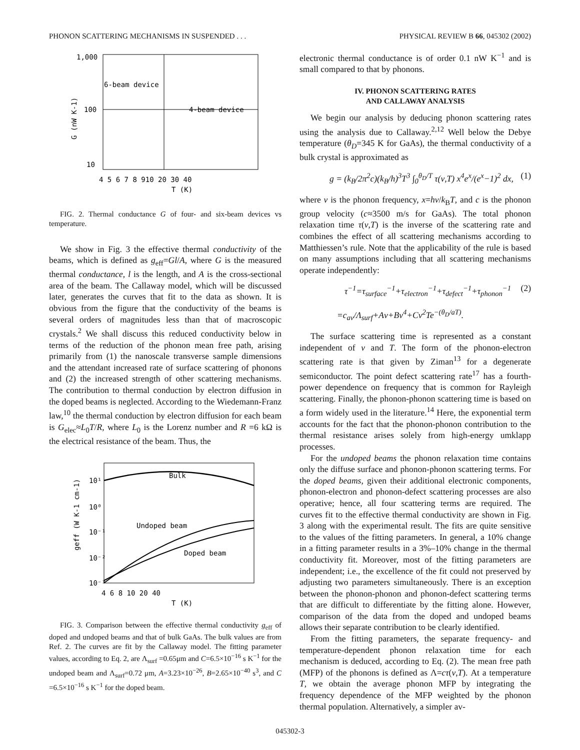PHONON SCATTERING MECHANISMS IN SUSPENDED . . . PHYSICAL REVIEW B 66, 045302 (2002)
1,000
100
10
6-beam device
4-beam device
4 5 6 7 8 910 20 30 40
T (K)
G (nW K-1)
FIG. 2. Thermal conductance G of four- and six-beam devices vs temperature.
We show in Fig. 3 the effective thermal conductivity of the beams, which is defined as g<sub>eff</sub>=Gl/A, where G is the measured thermal conductance, l is the length, and A is the cross-sectional area of the beam. The Callaway model, which will be discussed later, generates the curves that fit to the data as shown. It is obvious from the figure that the conductivity of the beams is several orders of magnitudes less than that of macroscopic crystals.<sup>2</sup> We shall discuss this reduced conductivity below in terms of the reduction of the phonon mean free path, arising primarily from (1) the nanoscale transverse sample dimensions and the attendant increased rate of surface scattering of phonons and (2) the increased strength of other scattering mechanisms. The contribution to thermal conduction by electron diffusion in the doped beams is neglected. According to the Wiedemann-Franz law,<sup>10</sup> the thermal conduction by electron diffusion for each beam is G<sub>elec</sub>≈L<sub>0</sub>T/R, where L<sub>0</sub> is the Lorenz number and R =6 kΩ is the electrical resistance of the beam. Thus, the
Bulk
Undoped beam
Doped beam
10¹
10⁰
10⁻¹
10⁻²
10⁻³
4 6 8 10 20 40
T (K)
geff (W K-1 cm-1)
FIG. 3. Comparison between the effective thermal conductivity g<sub>eff</sub> of doped and undoped beams and that of bulk GaAs. The bulk values are from Ref. 2. The curves are fit by the Callaway model. The fitting parameter values, according to Eq. 2, are Λ<sub>surf</sub> =0.65μm and C=6.5×10<sup>−16</sup> s K<sup>−1</sup> for the undoped beam and Λ<sub>surf</sub>=0.72 μm, A=3.23×10<sup>−26</sup>, B=2.65×10<sup>−40</sup> s<sup>3</sup>, and C =6.5×10<sup>−16</sup> s K<sup>−1</sup> for the doped beam.
electronic thermal conductance is of order 0.1 nW K<sup>−1</sup> and is small compared to that by phonons.
IV. PHONON SCATTERING RATES
AND CALLAWAY ANALYSIS
We begin our analysis by deducing phonon scattering rates using the analysis due to Callaway.<sup>2,12</sup> Well below the Debye temperature (θ<sub>D</sub>=345 K for GaAs), the thermal conductivity of a bulk crystal is approximated as
g = (k<sub>B</sub>/2π<sup>2</sup>c)(k<sub>B</sub>/h)<sup>3</sup>T<sup>3</sup> ∫<sub>0</sub><sup>θ<sub>D</sub>/T</sup> τ(ν,T) x<sup>4</sup>e<sup>x</sup>/(e<sup>x</sup>−1)<sup>2</sup> dx, (1)
where ν is the phonon frequency, x=hν/k<sub>B</sub>T, and c is the phonon group velocity (c≈3500 m/s for GaAs). The total phonon relaxation time τ(ν,T) is the inverse of the scattering rate and combines the effect of all scattering mechanisms according to Matthiessen’s rule. Note that the applicability of the rule is based on many assumptions including that all scattering mechanisms operate independently:
τ<sup>−1</sup>=τ<sub>surface</sub><sup>−1</sup>+τ<sub>electron</sub><sup>−1</sup>+τ<sub>defect</sub><sup>−1</sup>+τ<sub>phonon</sub><sup>−1</sup> (2)
=c<sub>av</sub>/Λ<sub>surf</sub>+Aν+Bν<sup>4</sup>+Cν<sup>2</sup>Te<sup>−(θ<sub>D</sub>/aT)</sup>.
The surface scattering time is represented as a constant independent of ν and T. The form of the phonon-electron scattering rate is that given by Ziman<sup>13</sup> for a degenerate semiconductor. The point defect scattering rate<sup>17</sup> has a fourth-power dependence on frequency that is common for Rayleigh scattering. Finally, the phonon-phonon scattering time is based on a form widely used in the literature.<sup>14</sup> Here, the exponential term accounts for the fact that the phonon-phonon contribution to the thermal resistance arises solely from high-energy umklapp processes.
For the undoped beams the phonon relaxation time contains only the diffuse surface and phonon-phonon scattering terms. For the doped beams, given their additional electronic components, phonon-electron and phonon-defect scattering processes are also operative; hence, all four scattering terms are required. The curves fit to the effective thermal conductivity are shown in Fig. 3 along with the experimental result. The fits are quite sensitive to the values of the fitting parameters. In general, a 10% change in a fitting parameter results in a 3%–10% change in the thermal conductivity fit. Moreover, most of the fitting parameters are independent; i.e., the excellence of the fit could not preserved by adjusting two parameters simultaneously. There is an exception between the phonon-phonon and phonon-defect scattering terms that are difficult to differentiate by the fitting alone. However, comparison of the data from the doped and undoped beams allows their separate contribution to be clearly identified.
From the fitting parameters, the separate frequency- and temperature-dependent phonon relaxation time for each mechanism is deduced, according to Eq. (2). The mean free path (MFP) of the phonons is defined as Λ=cτ(ν,T). At a temperature T, we obtain the average phonon MFP by integrating the frequency dependence of the MFP weighted by the phonon thermal population. Alternatively, a simpler av-
045302-3